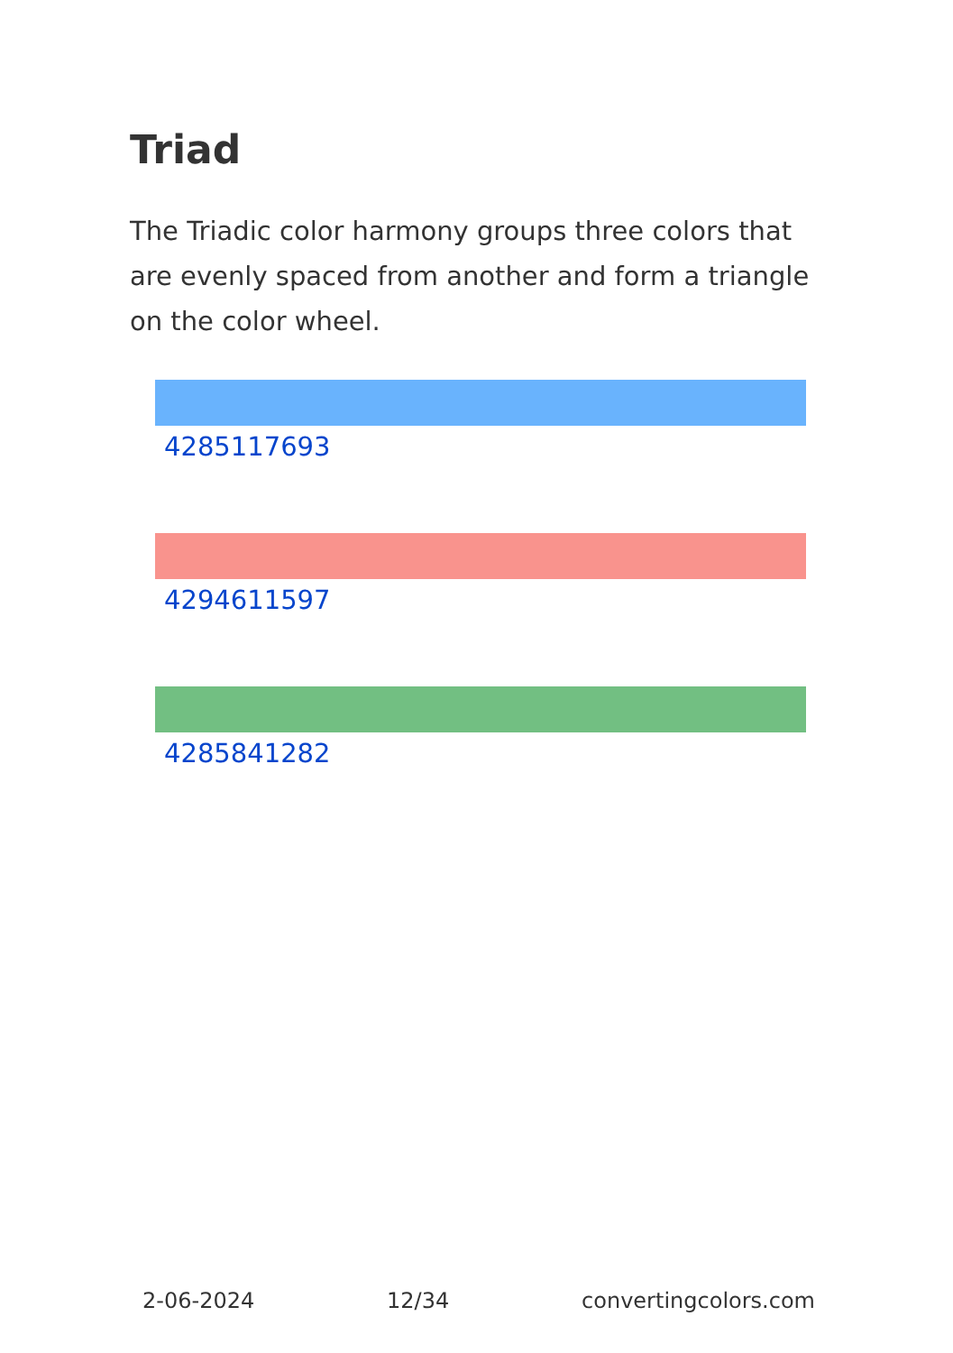Triad
The Triadic color harmony groups three colors that are evenly spaced from another and form a triangle on the color wheel.
4285117693
4294611597
4285841282
2-06-2024 12/34 convertingcolors.com